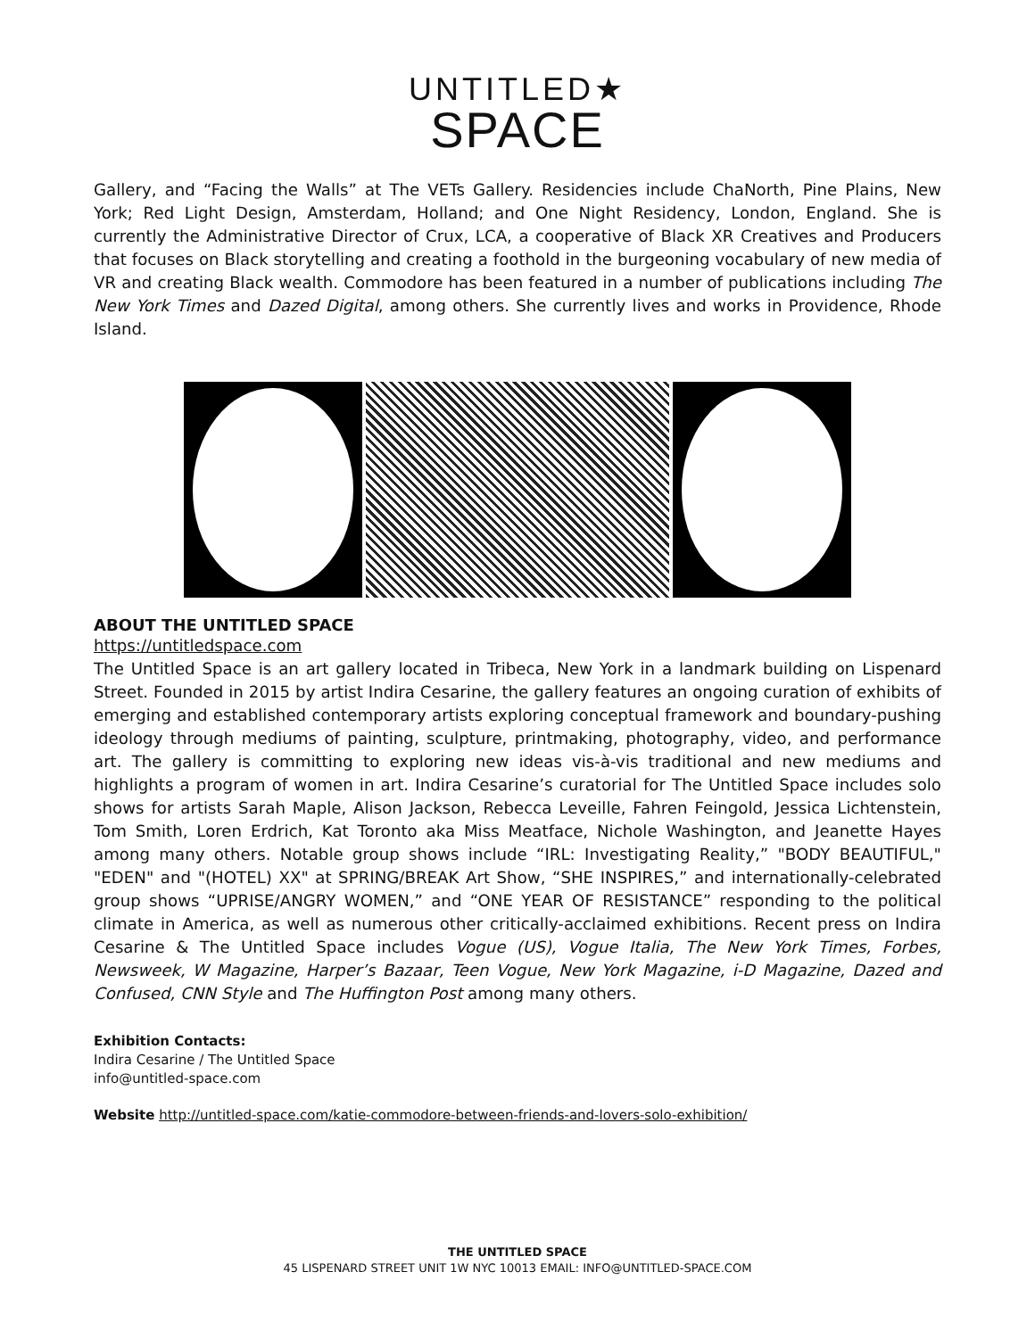UNTITLED★
SPACE
Gallery, and “Facing the Walls” at The VETs Gallery. Residencies include ChaNorth, Pine Plains, New York; Red Light Design, Amsterdam, Holland; and One Night Residency, London, England. She is currently the Administrative Director of Crux, LCA, a cooperative of Black XR Creatives and Producers that focuses on Black storytelling and creating a foothold in the burgeoning vocabulary of new media of VR and creating Black wealth. Commodore has been featured in a number of publications including The New York Times and Dazed Digital, among others. She currently lives and works in Providence, Rhode Island.
ABOUT THE UNTITLED SPACE
https://untitledspace.com
The Untitled Space is an art gallery located in Tribeca, New York in a landmark building on Lispenard Street. Founded in 2015 by artist Indira Cesarine, the gallery features an ongoing curation of exhibits of emerging and established contemporary artists exploring conceptual framework and boundary-pushing ideology through mediums of painting, sculpture, printmaking, photography, video, and performance art. The gallery is committing to exploring new ideas vis-à-vis traditional and new mediums and highlights a program of women in art. Indira Cesarine’s curatorial for The Untitled Space includes solo shows for artists Sarah Maple, Alison Jackson, Rebecca Leveille, Fahren Feingold, Jessica Lichtenstein, Tom Smith, Loren Erdrich, Kat Toronto aka Miss Meatface, Nichole Washington, and Jeanette Hayes among many others. Notable group shows include “IRL: Investigating Reality,” "BODY BEAUTIFUL," "EDEN" and "(HOTEL) XX" at SPRING/BREAK Art Show, “SHE INSPIRES,” and internationally-celebrated group shows “UPRISE/ANGRY WOMEN,” and “ONE YEAR OF RESISTANCE” responding to the political climate in America, as well as numerous other critically-acclaimed exhibitions. Recent press on Indira Cesarine & The Untitled Space includes Vogue (US), Vogue Italia, The New York Times, Forbes, Newsweek, W Magazine, Harper’s Bazaar, Teen Vogue, New York Magazine, i-D Magazine, Dazed and Confused, CNN Style and The Huffington Post among many others.
Exhibition Contacts:
Indira Cesarine / The Untitled Space
info@untitled-space.com
Website http://untitled-space.com/katie-commodore-between-friends-and-lovers-solo-exhibition/
THE UNTITLED SPACE
45 LISPENARD STREET UNIT 1W NYC 10013 EMAIL: INFO@UNTITLED-SPACE.COM